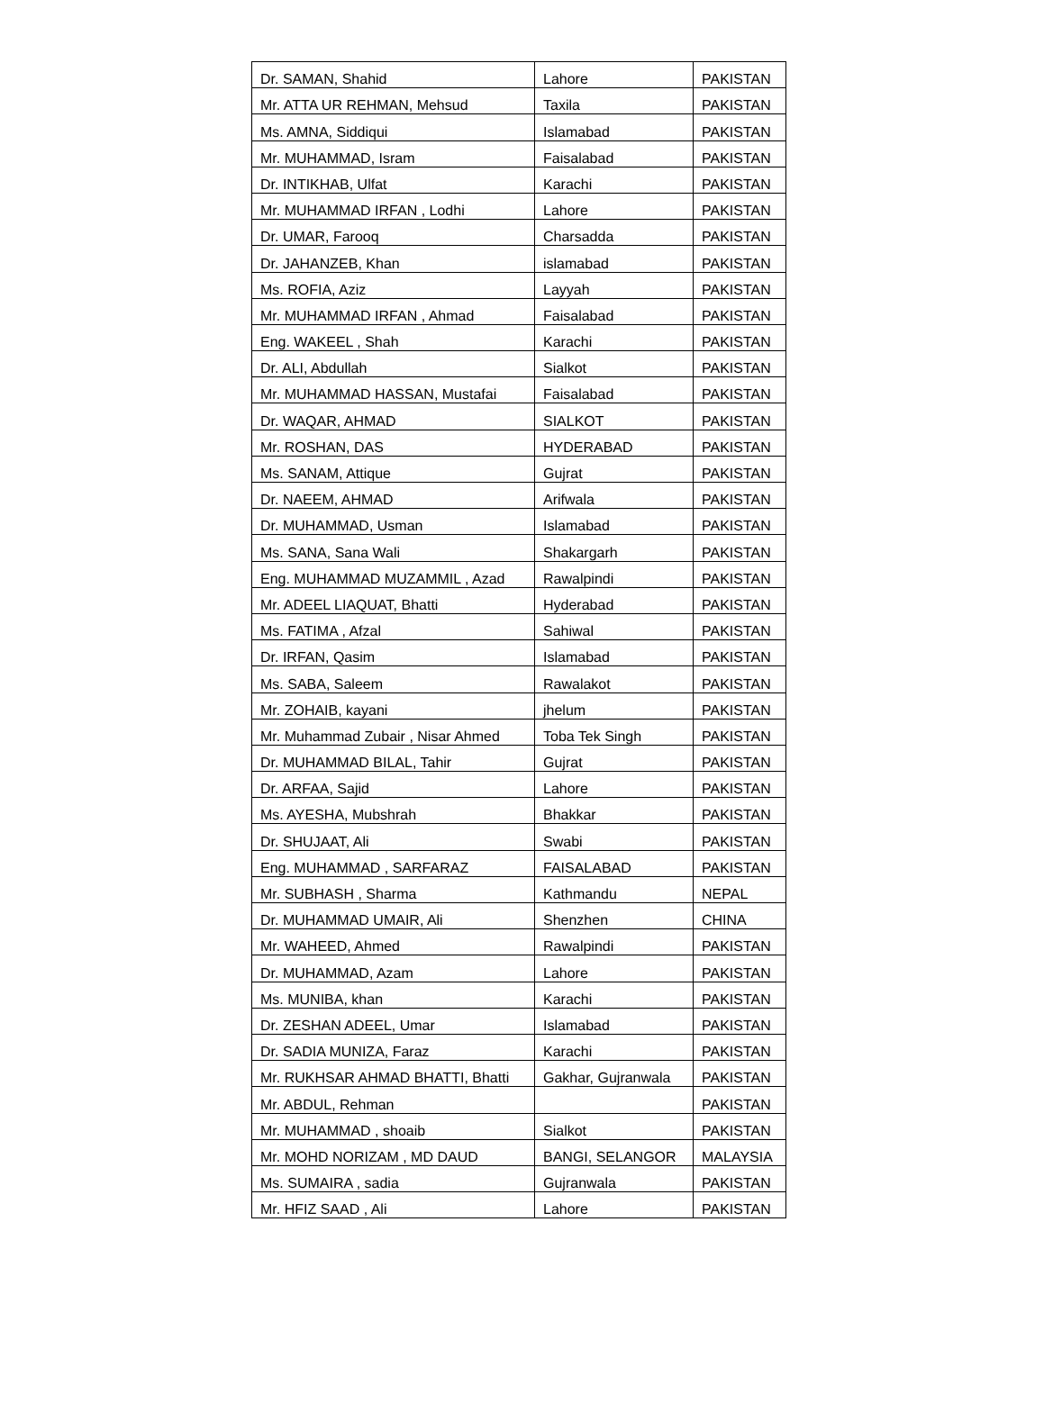| Dr. SAMAN, Shahid | Lahore | PAKISTAN |
| Mr. ATTA UR REHMAN, Mehsud | Taxila | PAKISTAN |
| Ms. AMNA, Siddiqui | Islamabad | PAKISTAN |
| Mr. MUHAMMAD, Isram | Faisalabad | PAKISTAN |
| Dr. INTIKHAB, Ulfat | Karachi | PAKISTAN |
| Mr. MUHAMMAD IRFAN , Lodhi | Lahore | PAKISTAN |
| Dr. UMAR, Farooq | Charsadda | PAKISTAN |
| Dr. JAHANZEB, Khan | islamabad | PAKISTAN |
| Ms. ROFIA, Aziz | Layyah | PAKISTAN |
| Mr. MUHAMMAD IRFAN , Ahmad | Faisalabad | PAKISTAN |
| Eng. WAKEEL , Shah | Karachi | PAKISTAN |
| Dr. ALI, Abdullah | Sialkot | PAKISTAN |
| Mr. MUHAMMAD HASSAN, Mustafai | Faisalabad | PAKISTAN |
| Dr. WAQAR, AHMAD | SIALKOT | PAKISTAN |
| Mr. ROSHAN, DAS | HYDERABAD | PAKISTAN |
| Ms. SANAM, Attique | Gujrat | PAKISTAN |
| Dr. NAEEM, AHMAD | Arifwala | PAKISTAN |
| Dr. MUHAMMAD, Usman | Islamabad | PAKISTAN |
| Ms. SANA, Sana Wali | Shakargarh | PAKISTAN |
| Eng. MUHAMMAD MUZAMMIL , Azad | Rawalpindi | PAKISTAN |
| Mr. ADEEL LIAQUAT, Bhatti | Hyderabad | PAKISTAN |
| Ms. FATIMA , Afzal | Sahiwal | PAKISTAN |
| Dr. IRFAN, Qasim | Islamabad | PAKISTAN |
| Ms. SABA, Saleem | Rawalakot | PAKISTAN |
| Mr. ZOHAIB, kayani | jhelum | PAKISTAN |
| Mr. Muhammad Zubair , Nisar Ahmed | Toba Tek Singh | PAKISTAN |
| Dr. MUHAMMAD BILAL, Tahir | Gujrat | PAKISTAN |
| Dr. ARFAA, Sajid | Lahore | PAKISTAN |
| Ms. AYESHA, Mubshrah | Bhakkar | PAKISTAN |
| Dr. SHUJAAT, Ali | Swabi | PAKISTAN |
| Eng. MUHAMMAD , SARFARAZ | FAISALABAD | PAKISTAN |
| Mr. SUBHASH , Sharma | Kathmandu | NEPAL |
| Dr. MUHAMMAD UMAIR, Ali | Shenzhen | CHINA |
| Mr. WAHEED, Ahmed | Rawalpindi | PAKISTAN |
| Dr. MUHAMMAD, Azam | Lahore | PAKISTAN |
| Ms. MUNIBA, khan | Karachi | PAKISTAN |
| Dr. ZESHAN ADEEL, Umar | Islamabad | PAKISTAN |
| Dr. SADIA MUNIZA, Faraz | Karachi | PAKISTAN |
| Mr. RUKHSAR AHMAD BHATTI, Bhatti | Gakhar, Gujranwala | PAKISTAN |
| Mr. ABDUL, Rehman | | PAKISTAN |
| Mr. MUHAMMAD , shoaib | Sialkot | PAKISTAN |
| Mr. MOHD NORIZAM , MD DAUD | BANGI, SELANGOR | MALAYSIA |
| Ms. SUMAIRA , sadia | Gujranwala | PAKISTAN |
| Mr. HFIZ SAAD , Ali | Lahore | PAKISTAN |